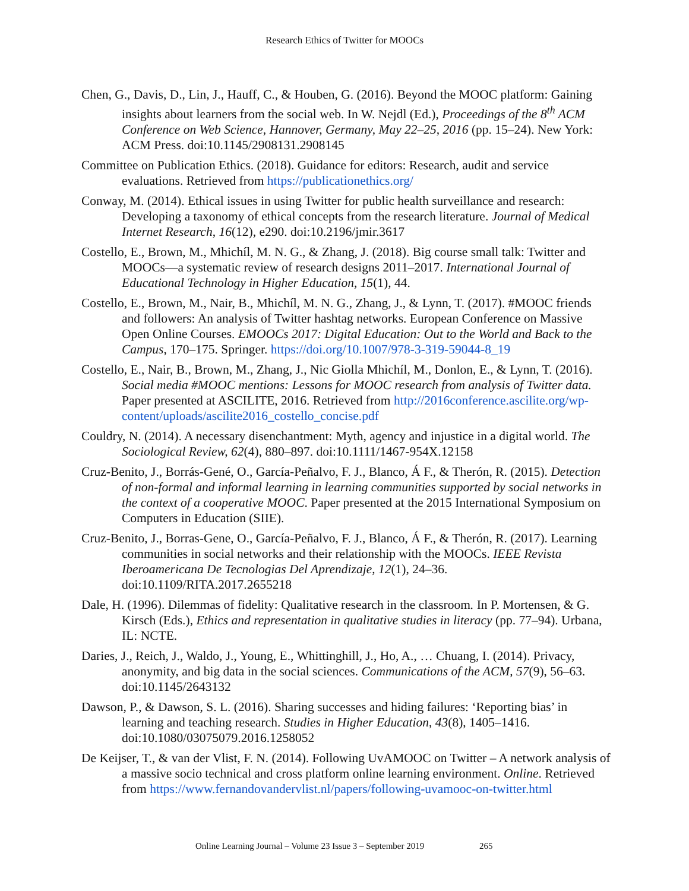Research Ethics of Twitter for MOOCs
Chen, G., Davis, D., Lin, J., Hauff, C., & Houben, G. (2016). Beyond the MOOC platform: Gaining insights about learners from the social web. In W. Nejdl (Ed.), Proceedings of the 8<sup>th</sup> ACM Conference on Web Science, Hannover, Germany, May 22–25, 2016 (pp. 15–24). New York: ACM Press. doi:10.1145/2908131.2908145
Committee on Publication Ethics. (2018). Guidance for editors: Research, audit and service evaluations. Retrieved from https://publicationethics.org/
Conway, M. (2014). Ethical issues in using Twitter for public health surveillance and research: Developing a taxonomy of ethical concepts from the research literature. Journal of Medical Internet Research, 16(12), e290. doi:10.2196/jmir.3617
Costello, E., Brown, M., Mhichíl, M. N. G., & Zhang, J. (2018). Big course small talk: Twitter and MOOCs—a systematic review of research designs 2011–2017. International Journal of Educational Technology in Higher Education, 15(1), 44.
Costello, E., Brown, M., Nair, B., Mhichíl, M. N. G., Zhang, J., & Lynn, T. (2017). #MOOC friends and followers: An analysis of Twitter hashtag networks. European Conference on Massive Open Online Courses. EMOOCs 2017: Digital Education: Out to the World and Back to the Campus, 170–175. Springer. https://doi.org/10.1007/978-3-319-59044-8_19
Costello, E., Nair, B., Brown, M., Zhang, J., Nic Giolla Mhichíl, M., Donlon, E., & Lynn, T. (2016). Social media #MOOC mentions: Lessons for MOOC research from analysis of Twitter data. Paper presented at ASCILITE, 2016. Retrieved from http://2016conference.ascilite.org/wp-content/uploads/ascilite2016_costello_concise.pdf
Couldry, N. (2014). A necessary disenchantment: Myth, agency and injustice in a digital world. The Sociological Review, 62(4), 880–897. doi:10.1111/1467-954X.12158
Cruz-Benito, J., Borrás-Gené, O., García-Peñalvo, F. J., Blanco, Á F., & Therón, R. (2015). Detection of non-formal and informal learning in learning communities supported by social networks in the context of a cooperative MOOC. Paper presented at the 2015 International Symposium on Computers in Education (SIIE).
Cruz-Benito, J., Borras-Gene, O., García-Peñalvo, F. J., Blanco, Á F., & Therón, R. (2017). Learning communities in social networks and their relationship with the MOOCs. IEEE Revista Iberoamericana De Tecnologias Del Aprendizaje, 12(1), 24–36. doi:10.1109/RITA.2017.2655218
Dale, H. (1996). Dilemmas of fidelity: Qualitative research in the classroom. In P. Mortensen, & G. Kirsch (Eds.), Ethics and representation in qualitative studies in literacy (pp. 77–94). Urbana, IL: NCTE.
Daries, J., Reich, J., Waldo, J., Young, E., Whittinghill, J., Ho, A., … Chuang, I. (2014). Privacy, anonymity, and big data in the social sciences. Communications of the ACM, 57(9), 56–63. doi:10.1145/2643132
Dawson, P., & Dawson, S. L. (2016). Sharing successes and hiding failures: ‘Reporting bias’ in learning and teaching research. Studies in Higher Education, 43(8), 1405–1416. doi:10.1080/03075079.2016.1258052
De Keijser, T., & van der Vlist, F. N. (2014). Following UvAMOOC on Twitter – A network analysis of a massive socio technical and cross platform online learning environment. Online. Retrieved from https://www.fernandovandervlist.nl/papers/following-uvamooc-on-twitter.html
Online Learning Journal – Volume 23 Issue 3 – September 2019 265